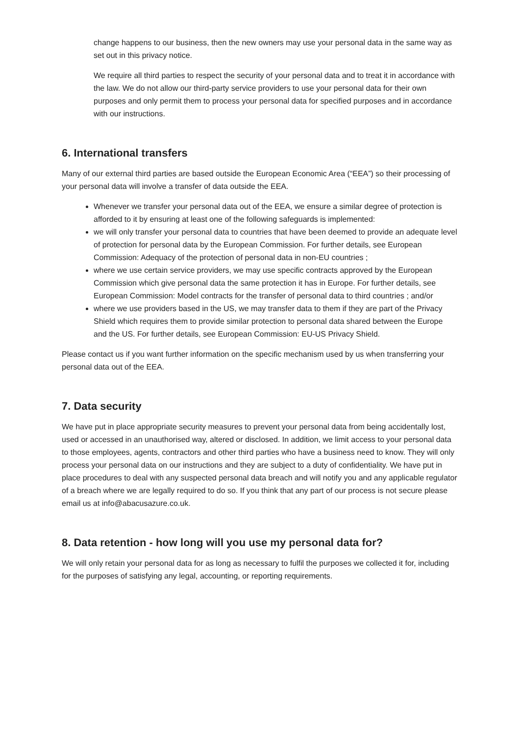change happens to our business, then the new owners may use your personal data in the same way as set out in this privacy notice.
We require all third parties to respect the security of your personal data and to treat it in accordance with the law. We do not allow our third-party service providers to use your personal data for their own purposes and only permit them to process your personal data for specified purposes and in accordance with our instructions.
6. International transfers
Many of our external third parties are based outside the European Economic Area (“EEA”) so their processing of your personal data will involve a transfer of data outside the EEA.
Whenever we transfer your personal data out of the EEA, we ensure a similar degree of protection is afforded to it by ensuring at least one of the following safeguards is implemented:
we will only transfer your personal data to countries that have been deemed to provide an adequate level of protection for personal data by the European Commission. For further details, see European Commission: Adequacy of the protection of personal data in non-EU countries ;
where we use certain service providers, we may use specific contracts approved by the European Commission which give personal data the same protection it has in Europe. For further details, see European Commission: Model contracts for the transfer of personal data to third countries ; and/or
where we use providers based in the US, we may transfer data to them if they are part of the Privacy Shield which requires them to provide similar protection to personal data shared between the Europe and the US. For further details, see European Commission: EU-US Privacy Shield.
Please contact us if you want further information on the specific mechanism used by us when transferring your personal data out of the EEA.
7. Data security
We have put in place appropriate security measures to prevent your personal data from being accidentally lost, used or accessed in an unauthorised way, altered or disclosed. In addition, we limit access to your personal data to those employees, agents, contractors and other third parties who have a business need to know. They will only process your personal data on our instructions and they are subject to a duty of confidentiality. We have put in place procedures to deal with any suspected personal data breach and will notify you and any applicable regulator of a breach where we are legally required to do so. If you think that any part of our process is not secure please email us at info@abacusazure.co.uk.
8. Data retention - how long will you use my personal data for?
We will only retain your personal data for as long as necessary to fulfil the purposes we collected it for, including for the purposes of satisfying any legal, accounting, or reporting requirements.